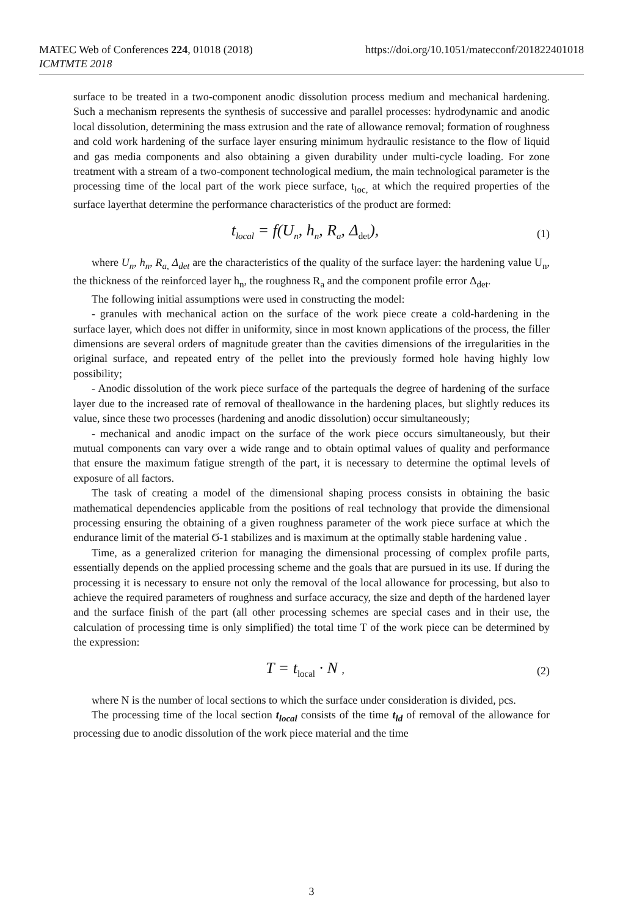MATEC Web of Conferences 224, 01018 (2018)
ICMTMTE 2018
https://doi.org/10.1051/matecconf/201822401018
surface to be treated in a two-component anodic dissolution process medium and mechanical hardening. Such a mechanism represents the synthesis of successive and parallel processes: hydrodynamic and anodic local dissolution, determining the mass extrusion and the rate of allowance removal; formation of roughness and cold work hardening of the surface layer ensuring minimum hydraulic resistance to the flow of liquid and gas media components and also obtaining a given durability under multi-cycle loading. For zone treatment with a stream of a two-component technological medium, the main technological parameter is the processing time of the local part of the work piece surface, t<sub>loc,</sub> at which the required properties of the surface layerthat determine the performance characteristics of the product are formed:
t<sub>local</sub> = f(U<sub>n</sub>, h<sub>n</sub>, R<sub>a</sub>, Δ<sub>det</sub>), (1)
where U<sub>n</sub>, h<sub>n</sub>, R<sub>a,</sub> Δ<sub>det</sub> are the characteristics of the quality of the surface layer: the hardening value U<sub>n</sub>, the thickness of the reinforced layer h<sub>n</sub>, the roughness R<sub>a</sub> and the component profile error Δ<sub>det</sub>.
The following initial assumptions were used in constructing the model:
- granules with mechanical action on the surface of the work piece create a cold-hardening in the surface layer, which does not differ in uniformity, since in most known applications of the process, the filler dimensions are several orders of magnitude greater than the cavities dimensions of the irregularities in the original surface, and repeated entry of the pellet into the previously formed hole having highly low possibility;
- Anodic dissolution of the work piece surface of the partequals the degree of hardening of the surface layer due to the increased rate of removal of theallowance in the hardening places, but slightly reduces its value, since these two processes (hardening and anodic dissolution) occur simultaneously;
- mechanical and anodic impact on the surface of the work piece occurs simultaneously, but their mutual components can vary over a wide range and to obtain optimal values of quality and performance that ensure the maximum fatigue strength of the part, it is necessary to determine the optimal levels of exposure of all factors.
The task of creating a model of the dimensional shaping process consists in obtaining the basic mathematical dependencies applicable from the positions of real technology that provide the dimensional processing ensuring the obtaining of a given roughness parameter of the work piece surface at which the endurance limit of the material Ϭ-1 stabilizes and is maximum at the optimally stable hardening value .
Time, as a generalized criterion for managing the dimensional processing of complex profile parts, essentially depends on the applied processing scheme and the goals that are pursued in its use. If during the processing it is necessary to ensure not only the removal of the local allowance for processing, but also to achieve the required parameters of roughness and surface accuracy, the size and depth of the hardened layer and the surface finish of the part (all other processing schemes are special cases and in their use, the calculation of processing time is only simplified) the total time T of the work piece can be determined by the expression:
T = t<sub>local</sub> · N , (2)
where N is the number of local sections to which the surface under consideration is divided, pcs.
The processing time of the local section t<sub>local</sub> consists of the time t<sub>ld</sub> of removal of the allowance for processing due to anodic dissolution of the work piece material and the time
3